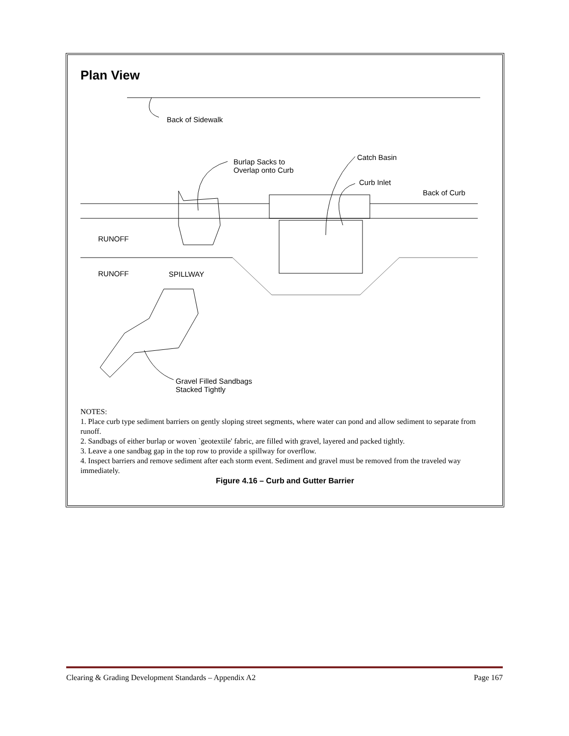Plan View
Back of Sidewalk
Burlap Sacks to
Overlap onto Curb
Catch Basin
Curb Inlet
Back of Curb
RUNOFF
RUNOFF SPILLWAY
Gravel Filled Sandbags
Stacked Tightly
NOTES:
1. Place curb type sediment barriers on gently sloping street segments, where water can pond and allow sediment to separate from runoff.
2. Sandbags of either burlap or woven `geotextile' fabric, are filled with gravel, layered and packed tightly.
3. Leave a one sandbag gap in the top row to provide a spillway for overflow.
4. Inspect barriers and remove sediment after each storm event. Sediment and gravel must be removed from the traveled way immediately.
Figure 4.16 – Curb and Gutter Barrier
Clearing & Grading Development Standards – Appendix A2 Page 167